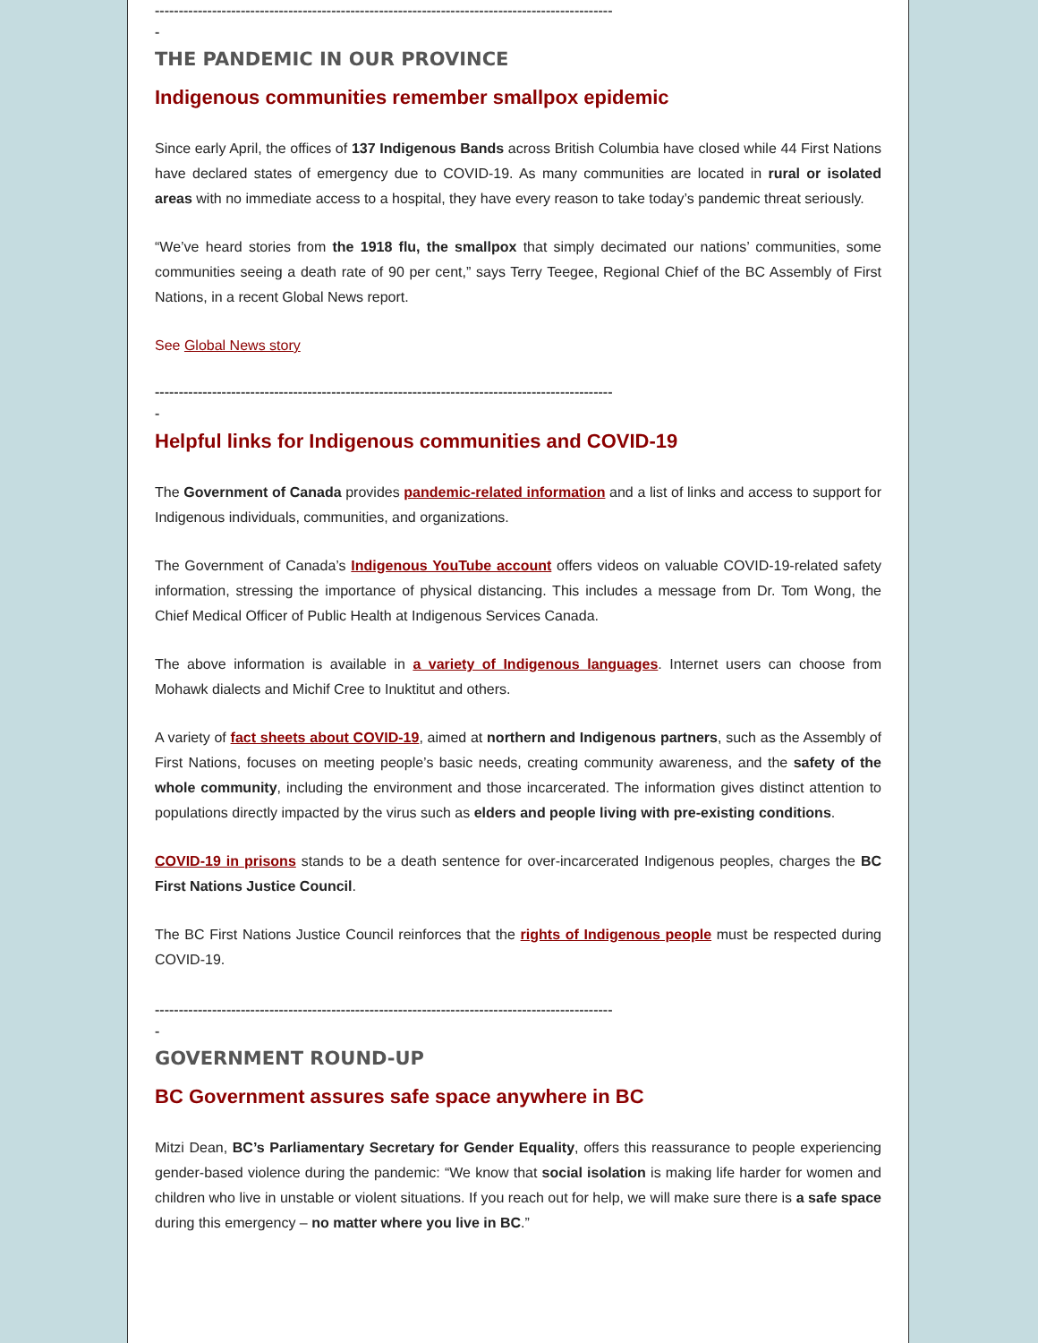------------------------------------------------------------------------------------------------
-
THE PANDEMIC IN OUR PROVINCE
Indigenous communities remember smallpox epidemic
Since early April, the offices of 137 Indigenous Bands across British Columbia have closed while 44 First Nations have declared states of emergency due to COVID-19. As many communities are located in rural or isolated areas with no immediate access to a hospital, they have every reason to take today’s pandemic threat seriously.
“We’ve heard stories from the 1918 flu, the smallpox that simply decimated our nations’ communities, some communities seeing a death rate of 90 per cent,” says Terry Teegee, Regional Chief of the BC Assembly of First Nations, in a recent Global News report.
See Global News story
------------------------------------------------------------------------------------------------
-
Helpful links for Indigenous communities and COVID-19
The Government of Canada provides pandemic-related information and a list of links and access to support for Indigenous individuals, communities, and organizations.
The Government of Canada’s Indigenous YouTube account offers videos on valuable COVID-19-related safety information, stressing the importance of physical distancing. This includes a message from Dr. Tom Wong, the Chief Medical Officer of Public Health at Indigenous Services Canada.
The above information is available in a variety of Indigenous languages. Internet users can choose from Mohawk dialects and Michif Cree to Inuktitut and others.
A variety of fact sheets about COVID-19, aimed at northern and Indigenous partners, such as the Assembly of First Nations, focuses on meeting people’s basic needs, creating community awareness, and the safety of the whole community, including the environment and those incarcerated. The information gives distinct attention to populations directly impacted by the virus such as elders and people living with pre-existing conditions.
COVID-19 in prisons stands to be a death sentence for over-incarcerated Indigenous peoples, charges the BC First Nations Justice Council.
The BC First Nations Justice Council reinforces that the rights of Indigenous people must be respected during COVID-19.
------------------------------------------------------------------------------------------------
-
GOVERNMENT ROUND-UP
BC Government assures safe space anywhere in BC
Mitzi Dean, BC’s Parliamentary Secretary for Gender Equality, offers this reassurance to people experiencing gender-based violence during the pandemic: “We know that social isolation is making life harder for women and children who live in unstable or violent situations. If you reach out for help, we will make sure there is a safe space during this emergency – no matter where you live in BC.”